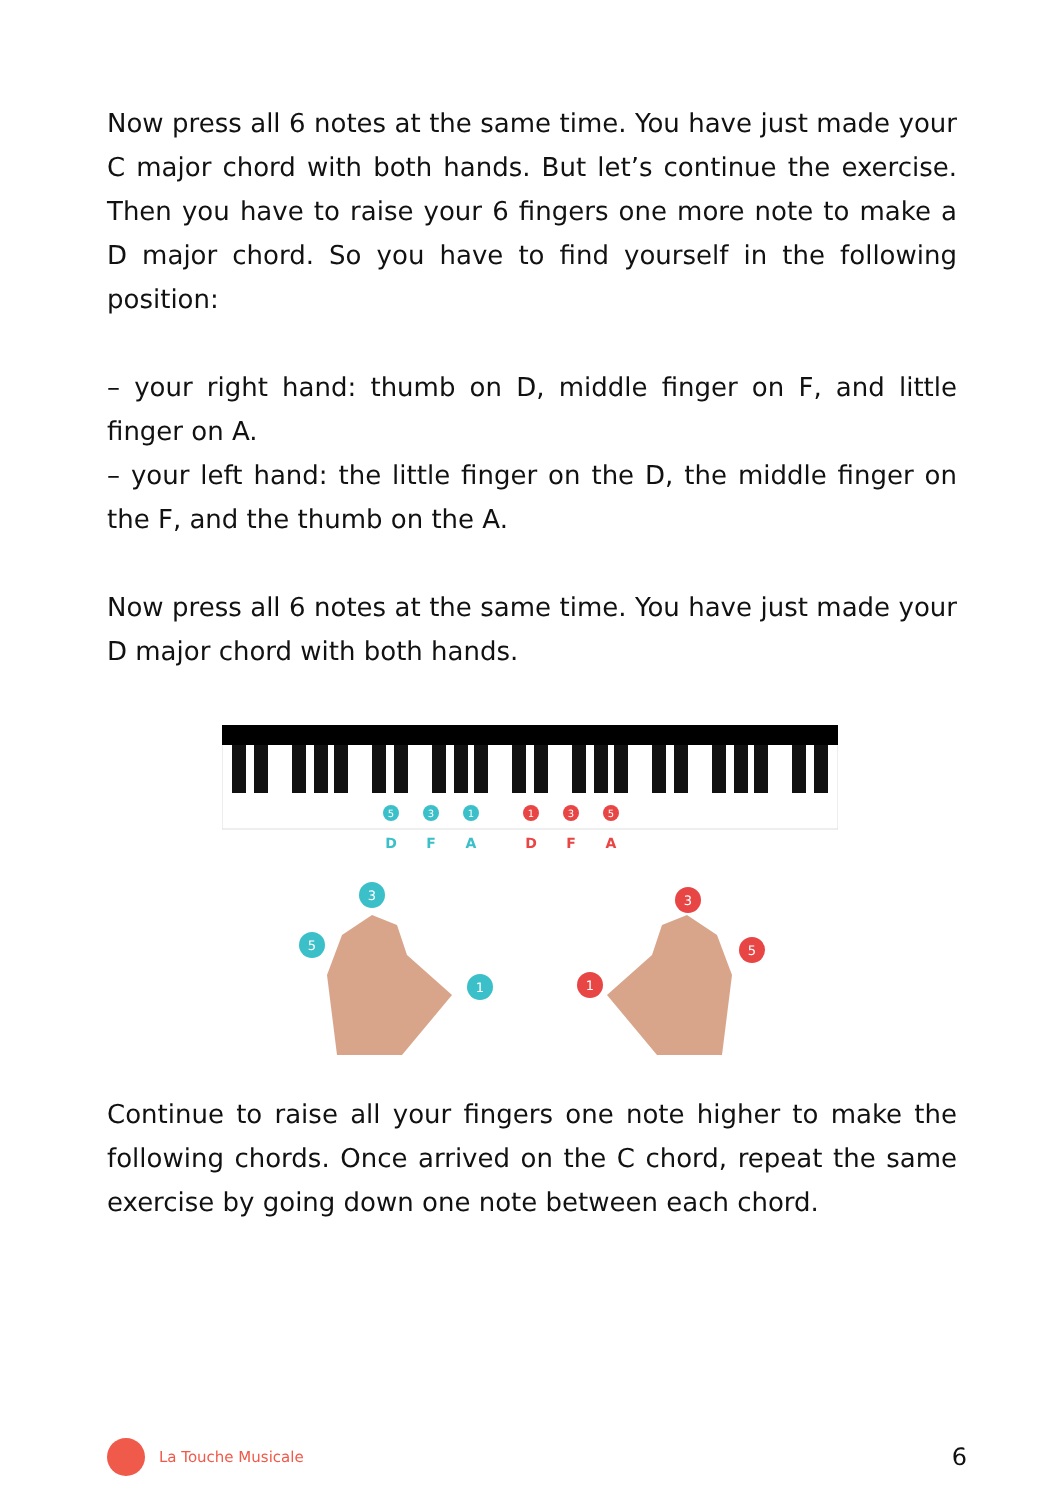Now press all 6 notes at the same time. You have just made your C major chord with both hands. But let’s continue the exercise. Then you have to raise your 6 fingers one more note to make a D major chord. So you have to find yourself in the following position:
– your right hand: thumb on D, middle finger on F, and little finger on A.
– your left hand: the little finger on the D, the middle finger on the F, and the thumb on the A.
Now press all 6 notes at the same time. You have just made your D major chord with both hands.
5
3
1
1
3
5
D
F
A
D
F
A
3
5
1
3
5
1
Continue to raise all your fingers one note higher to make the following chords. Once arrived on the C chord, repeat the same exercise by going down one note between each chord.
La Touche Musicale 6